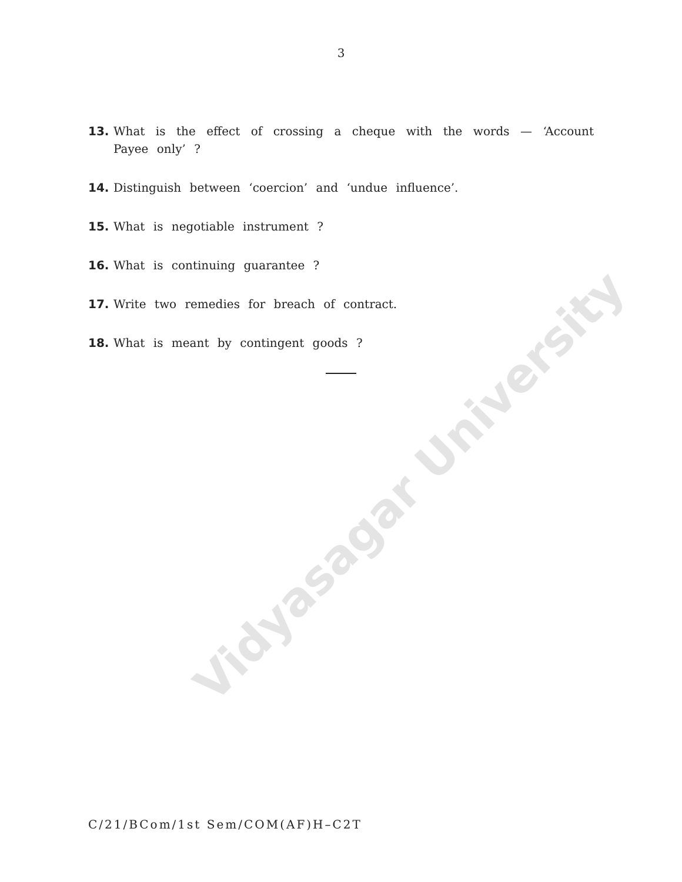Vidyasagar University
3
13. What is the effect of crossing a cheque with the words — ‘Account Payee only’ ?
14. Distinguish between ‘coercion’ and ‘undue influence’.
15. What is negotiable instrument ?
16. What is continuing guarantee ?
17. Write two remedies for breach of contract.
18. What is meant by contingent goods ?
C/21/BCom/1st Sem/COM(AF)H–C2T